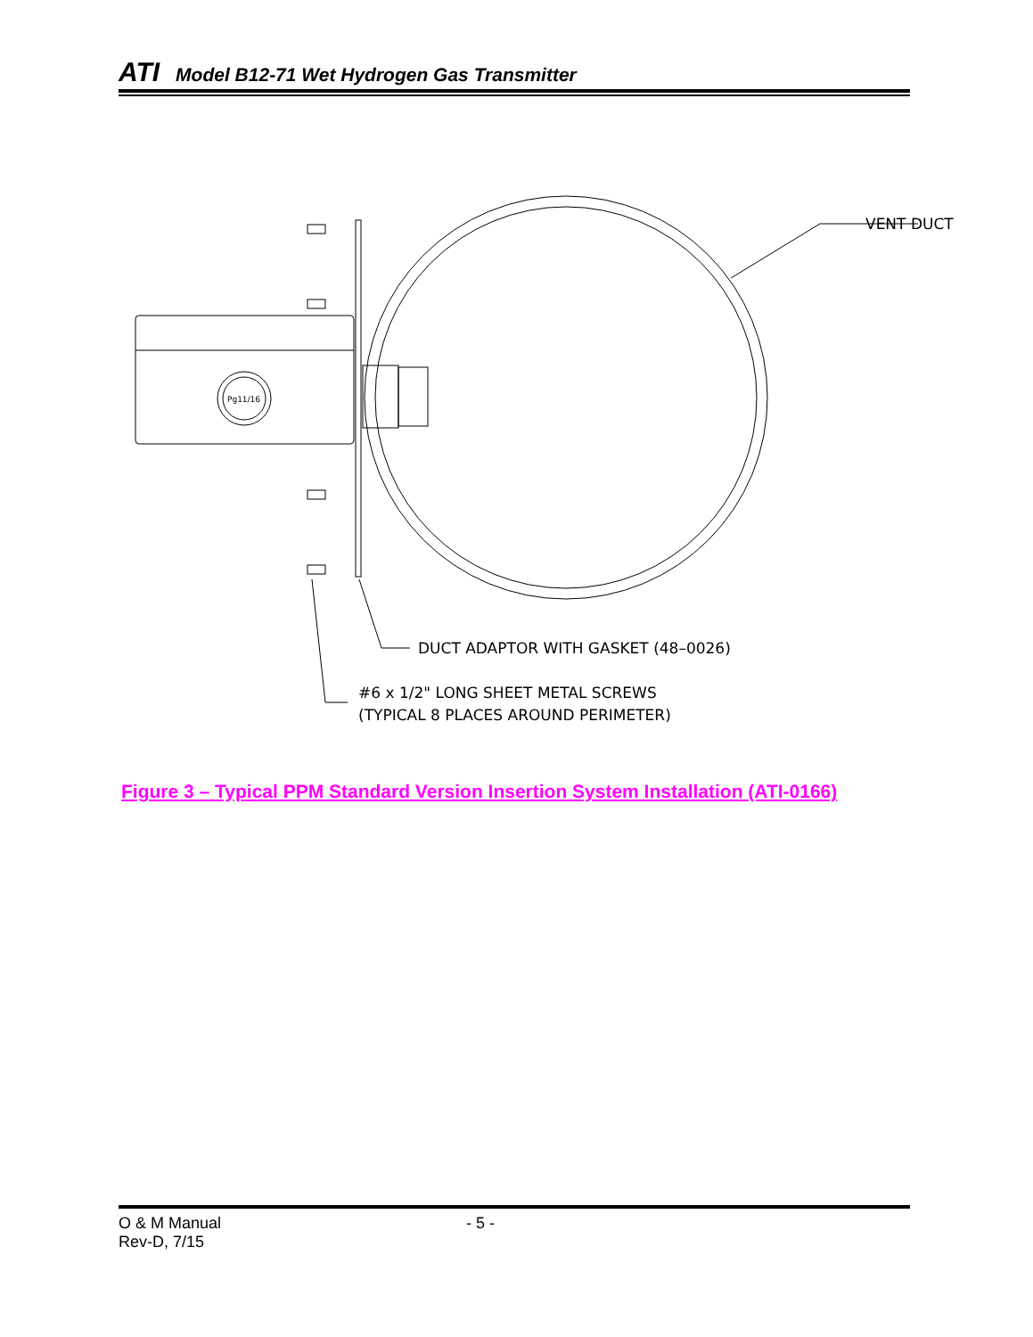ATI Model B12-71 Wet Hydrogen Gas Transmitter
VENT DUCT
DUCT ADAPTOR WITH GASKET (48–0026)
#6 x 1/2" LONG SHEET METAL SCREWS
(TYPICAL 8 PLACES AROUND PERIMETER)
Pg11/16
Figure 3 – Typical PPM Standard Version Insertion System Installation (ATI-0166)
O & M Manual - 5 -
Rev-D, 7/15